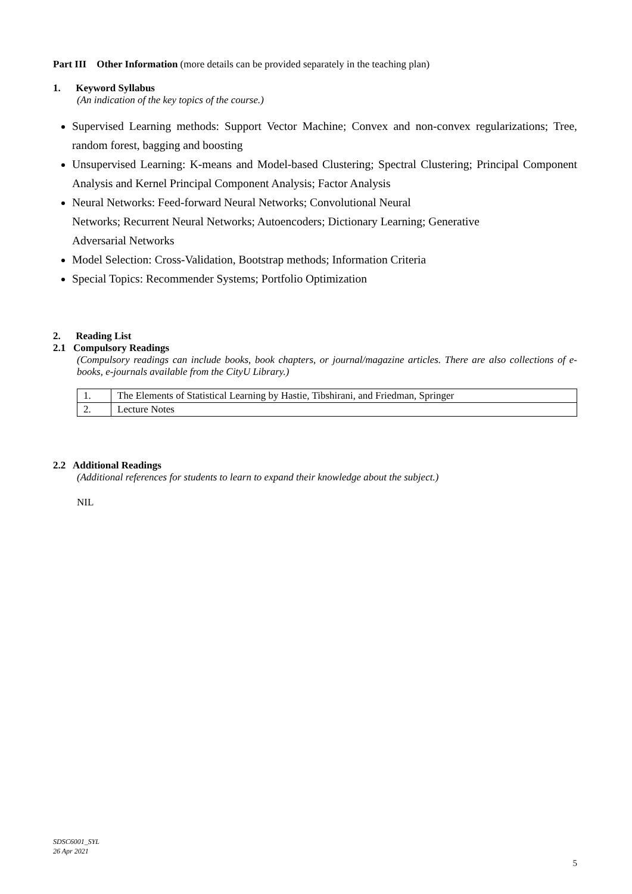Part III Other Information (more details can be provided separately in the teaching plan)
1. Keyword Syllabus
(An indication of the key topics of the course.)
Supervised Learning methods: Support Vector Machine; Convex and non-convex regularizations; Tree, random forest, bagging and boosting
Unsupervised Learning: K-means and Model-based Clustering; Spectral Clustering; Principal Component Analysis and Kernel Principal Component Analysis; Factor Analysis
Neural Networks: Feed-forward Neural Networks; Convolutional Neural
Networks; Recurrent Neural Networks; Autoencoders; Dictionary Learning; Generative
Adversarial Networks
Model Selection: Cross-Validation, Bootstrap methods; Information Criteria
Special Topics: Recommender Systems; Portfolio Optimization
2. Reading List
2.1 Compulsory Readings
(Compulsory readings can include books, book chapters, or journal/magazine articles. There are also collections of e-books, e-journals available from the CityU Library.)
| 1. | The Elements of Statistical Learning by Hastie, Tibshirani, and Friedman, Springer |
| 2. | Lecture Notes |
2.2 Additional Readings
(Additional references for students to learn to expand their knowledge about the subject.)
NIL
SDSC6001_SYL
26 Apr 2021
5